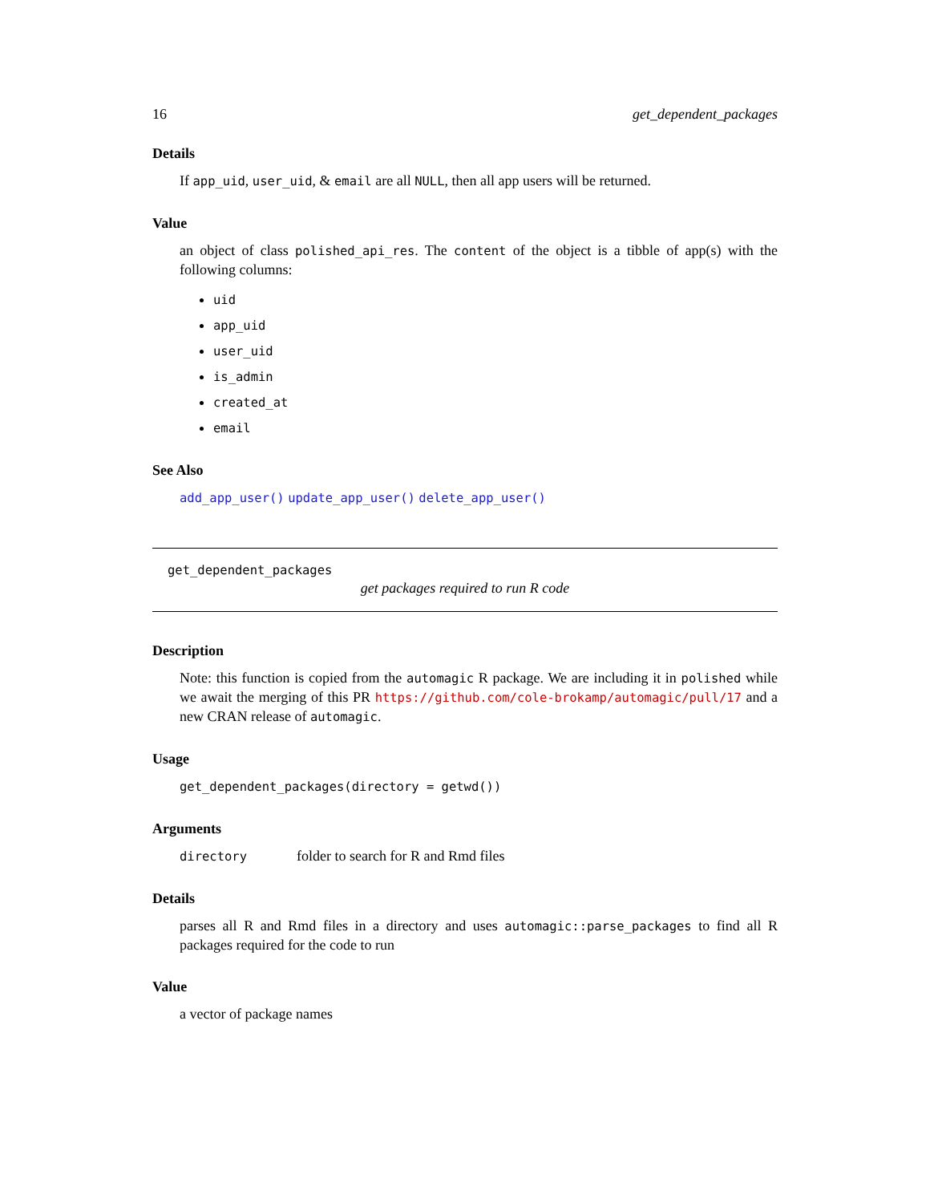16 get_dependent_packages
Details
If app_uid, user_uid, & email are all NULL, then all app users will be returned.
Value
an object of class polished_api_res. The content of the object is a tibble of app(s) with the following columns:
uid
app_uid
user_uid
is_admin
created_at
email
See Also
add_app_user() update_app_user() delete_app_user()
get_dependent_packages
get packages required to run R code
Description
Note: this function is copied from the automagic R package. We are including it in polished while we await the merging of this PR https://github.com/cole-brokamp/automagic/pull/17 and a new CRAN release of automagic.
Usage
get_dependent_packages(directory = getwd())
Arguments
directory folder to search for R and Rmd files
Details
parses all R and Rmd files in a directory and uses automagic::parse_packages to find all R packages required for the code to run
Value
a vector of package names